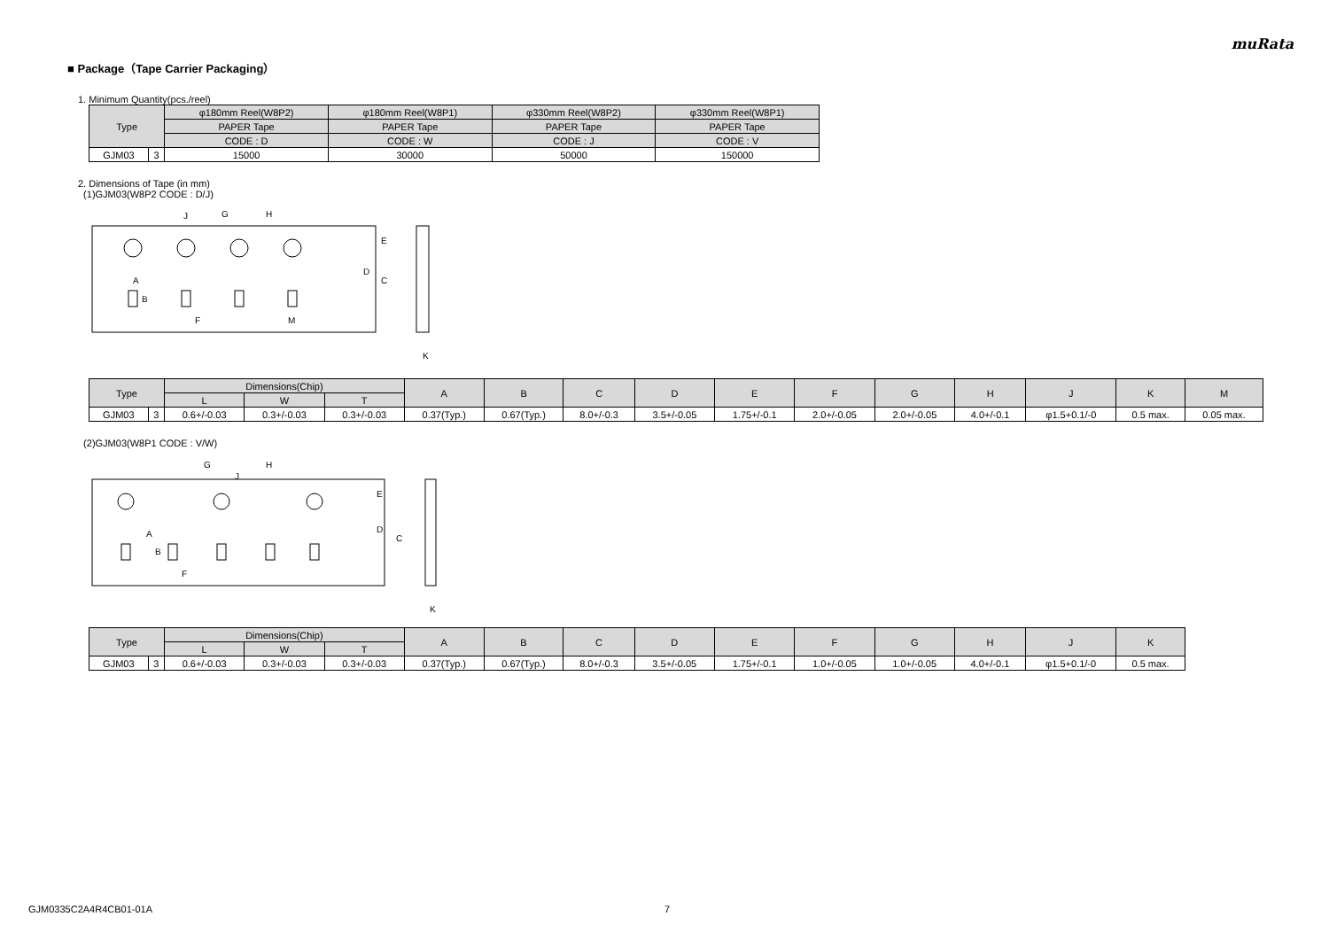muRata
■ Package（Tape Carrier Packaging）
1. Minimum Quantity(pcs./reel)
| Type | | φ180mm Reel(W8P2) | φ180mm Reel(W8P1) | φ330mm Reel(W8P2) | φ330mm Reel(W8P1) |
| --- | --- | --- | --- | --- | --- |
| | | PAPER Tape | PAPER Tape | PAPER Tape | PAPER Tape |
| | | CODE : D | CODE : W | CODE : J | CODE : V |
| GJM03 | 3 | 15000 | 30000 | 50000 | 150000 |
2. Dimensions of Tape (in mm)
(1)GJM03(W8P2 CODE : D/J)
G
H
J
E
D
C
A
B
F
M
K
| Type | | Dimensions(Chip) | | | A | B | C | D | E | F | G | H | J | K | M |
| --- | --- | --- | --- | --- | --- | --- | --- | --- | --- | --- | --- | --- | --- | --- | --- |
| | | L | W | T | | | | | | | | | | | |
| GJM03 | 3 | 0.6+/-0.03 | 0.3+/-0.03 | 0.3+/-0.03 | 0.37(Typ.) | 0.67(Typ.) | 8.0+/-0.3 | 3.5+/-0.05 | 1.75+/-0.1 | 2.0+/-0.05 | 2.0+/-0.05 | 4.0+/-0.1 | φ1.5+0.1/-0 | 0.5 max. | 0.05 max. |
(2)GJM03(W8P1 CODE : V/W)
G
H
J
E
D
C
A
B
F
K
| Type | | Dimensions(Chip) | | | A | B | C | D | E | F | G | H | J | K |
| --- | --- | --- | --- | --- | --- | --- | --- | --- | --- | --- | --- | --- | --- | --- |
| | | L | W | T | | | | | | | | | | |
| GJM03 | 3 | 0.6+/-0.03 | 0.3+/-0.03 | 0.3+/-0.03 | 0.37(Typ.) | 0.67(Typ.) | 8.0+/-0.3 | 3.5+/-0.05 | 1.75+/-0.1 | 1.0+/-0.05 | 1.0+/-0.05 | 4.0+/-0.1 | φ1.5+0.1/-0 | 0.5 max. |
GJM0335C2A4R4CB01-01A 7